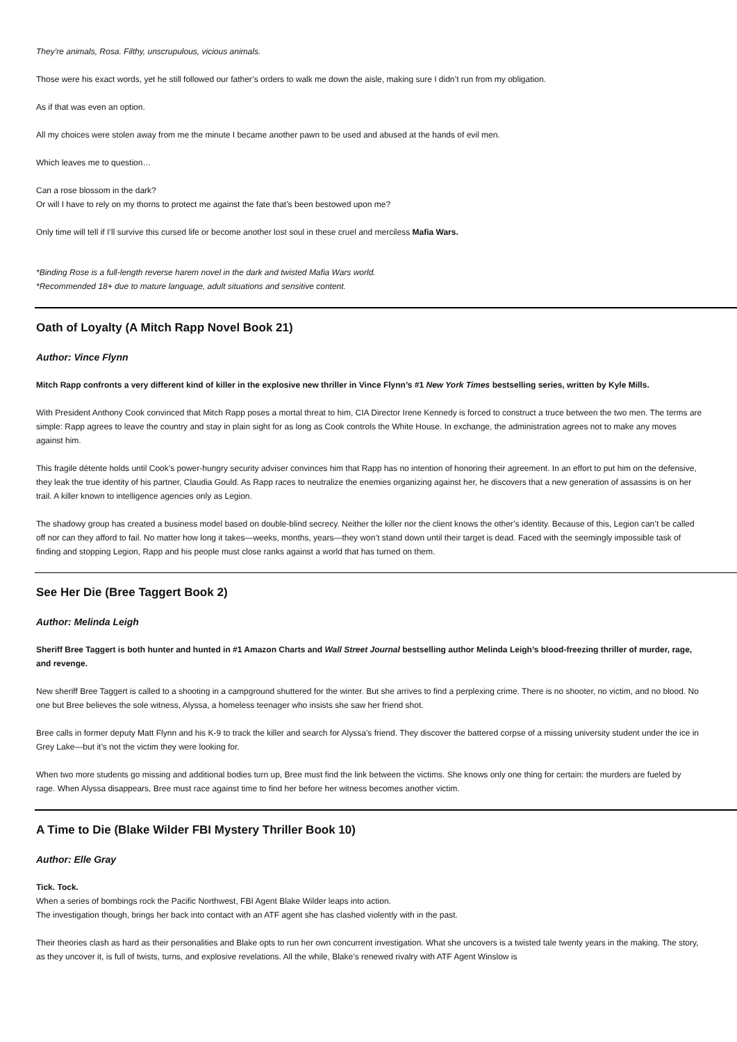They’re animals, Rosa. Filthy, unscrupulous, vicious animals.
Those were his exact words, yet he still followed our father’s orders to walk me down the aisle, making sure I didn’t run from my obligation.
As if that was even an option.
All my choices were stolen away from me the minute I became another pawn to be used and abused at the hands of evil men.
Which leaves me to question…
Can a rose blossom in the dark?
Or will I have to rely on my thorns to protect me against the fate that’s been bestowed upon me?
Only time will tell if I’ll survive this cursed life or become another lost soul in these cruel and merciless Mafia Wars.
*Binding Rose is a full-length reverse harem novel in the dark and twisted Mafia Wars world.
*Recommended 18+ due to mature language, adult situations and sensitive content.
Oath of Loyalty (A Mitch Rapp Novel Book 21)
Author: Vince Flynn
Mitch Rapp confronts a very different kind of killer in the explosive new thriller in Vince Flynn’s #1 New York Times bestselling series, written by Kyle Mills.
With President Anthony Cook convinced that Mitch Rapp poses a mortal threat to him, CIA Director Irene Kennedy is forced to construct a truce between the two men. The terms are simple: Rapp agrees to leave the country and stay in plain sight for as long as Cook controls the White House. In exchange, the administration agrees not to make any moves against him.
This fragile détente holds until Cook’s power-hungry security adviser convinces him that Rapp has no intention of honoring their agreement. In an effort to put him on the defensive, they leak the true identity of his partner, Claudia Gould. As Rapp races to neutralize the enemies organizing against her, he discovers that a new generation of assassins is on her trail. A killer known to intelligence agencies only as Legion.
The shadowy group has created a business model based on double-blind secrecy. Neither the killer nor the client knows the other’s identity. Because of this, Legion can’t be called off nor can they afford to fail. No matter how long it takes—weeks, months, years—they won’t stand down until their target is dead. Faced with the seemingly impossible task of finding and stopping Legion, Rapp and his people must close ranks against a world that has turned on them.
See Her Die (Bree Taggert Book 2)
Author: Melinda Leigh
Sheriff Bree Taggert is both hunter and hunted in #1 Amazon Charts and Wall Street Journal bestselling author Melinda Leigh’s blood-freezing thriller of murder, rage, and revenge.
New sheriff Bree Taggert is called to a shooting in a campground shuttered for the winter. But she arrives to find a perplexing crime. There is no shooter, no victim, and no blood. No one but Bree believes the sole witness, Alyssa, a homeless teenager who insists she saw her friend shot.
Bree calls in former deputy Matt Flynn and his K-9 to track the killer and search for Alyssa’s friend. They discover the battered corpse of a missing university student under the ice in Grey Lake—but it’s not the victim they were looking for.
When two more students go missing and additional bodies turn up, Bree must find the link between the victims. She knows only one thing for certain: the murders are fueled by rage. When Alyssa disappears, Bree must race against time to find her before her witness becomes another victim.
A Time to Die (Blake Wilder FBI Mystery Thriller Book 10)
Author: Elle Gray
Tick. Tock.
When a series of bombings rock the Pacific Northwest, FBI Agent Blake Wilder leaps into action.
The investigation though, brings her back into contact with an ATF agent she has clashed violently with in the past.
Their theories clash as hard as their personalities and Blake opts to run her own concurrent investigation. What she uncovers is a twisted tale twenty years in the making. The story, as they uncover it, is full of twists, turns, and explosive revelations. All the while, Blake’s renewed rivalry with ATF Agent Winslow is